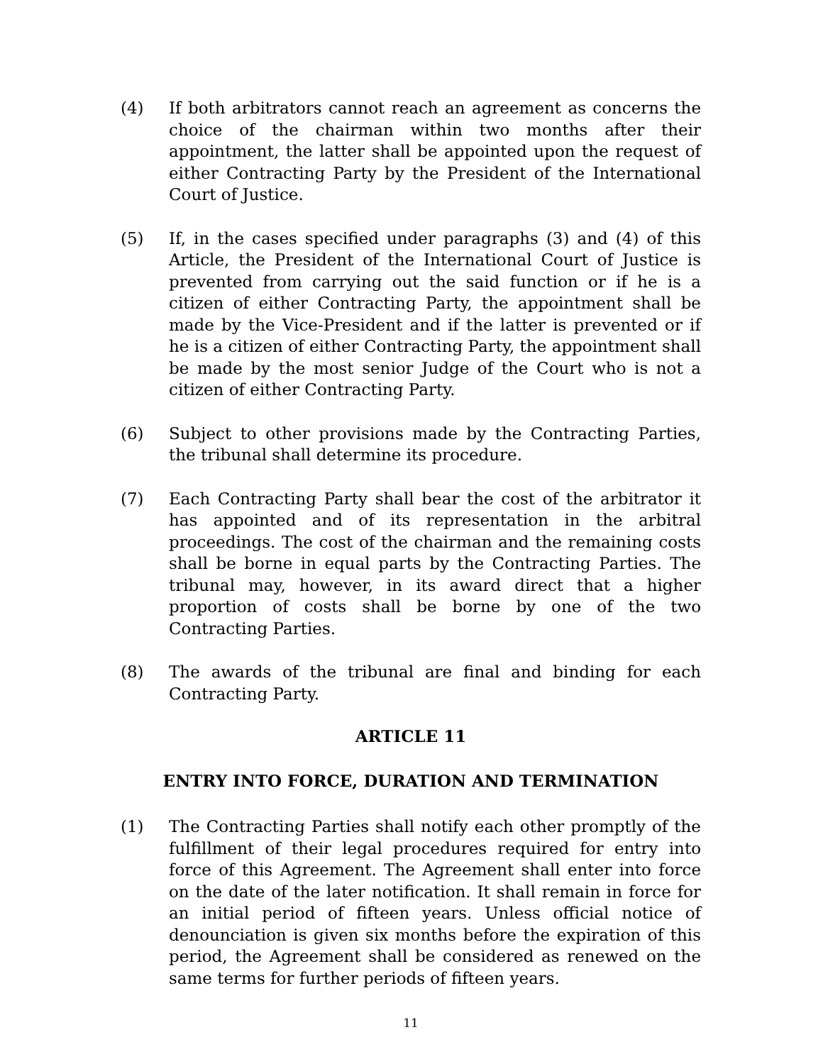(4) If both arbitrators cannot reach an agreement as concerns the choice of the chairman within two months after their appointment, the latter shall be appointed upon the request of either Contracting Party by the President of the International Court of Justice.
(5) If, in the cases specified under paragraphs (3) and (4) of this Article, the President of the International Court of Justice is prevented from carrying out the said function or if he is a citizen of either Contracting Party, the appointment shall be made by the Vice-President and if the latter is prevented or if he is a citizen of either Contracting Party, the appointment shall be made by the most senior Judge of the Court who is not a citizen of either Contracting Party.
(6) Subject to other provisions made by the Contracting Parties, the tribunal shall determine its procedure.
(7) Each Contracting Party shall bear the cost of the arbitrator it has appointed and of its representation in the arbitral proceedings. The cost of the chairman and the remaining costs shall be borne in equal parts by the Contracting Parties. The tribunal may, however, in its award direct that a higher proportion of costs shall be borne by one of the two Contracting Parties.
(8) The awards of the tribunal are final and binding for each Contracting Party.
ARTICLE 11
ENTRY INTO FORCE, DURATION AND TERMINATION
(1) The Contracting Parties shall notify each other promptly of the fulfillment of their legal procedures required for entry into force of this Agreement. The Agreement shall enter into force on the date of the later notification. It shall remain in force for an initial period of fifteen years. Unless official notice of denounciation is given six months before the expiration of this period, the Agreement shall be considered as renewed on the same terms for further periods of fifteen years.
11